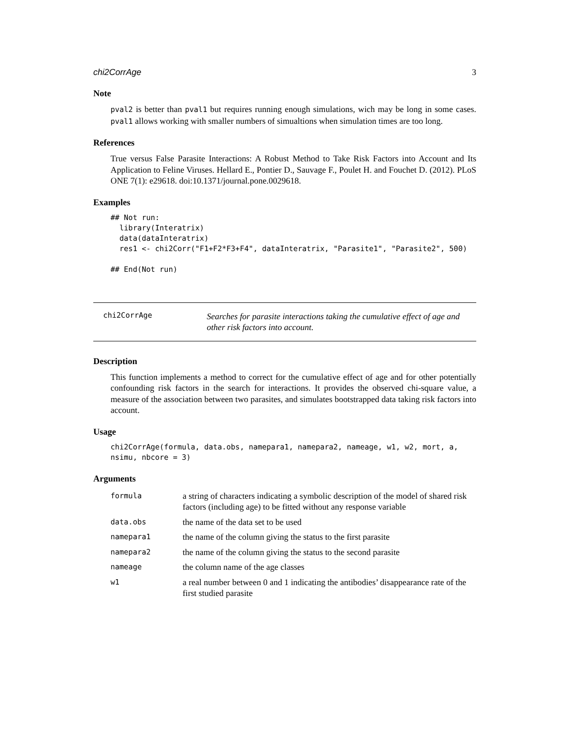chi2CorrAge 3
Note
pval2 is better than pval1 but requires running enough simulations, wich may be long in some cases. pval1 allows working with smaller numbers of simualtions when simulation times are too long.
References
True versus False Parasite Interactions: A Robust Method to Take Risk Factors into Account and Its Application to Feline Viruses. Hellard E., Pontier D., Sauvage F., Poulet H. and Fouchet D. (2012). PLoS ONE 7(1): e29618. doi:10.1371/journal.pone.0029618.
Examples
## Not run:
  library(Interatrix)
  data(dataInteratrix)
  res1 <- chi2Corr("F1+F2*F3+F4", dataInteratrix, "Parasite1", "Parasite2", 500)

## End(Not run)
chi2CorrAge
Searches for parasite interactions taking the cumulative effect of age and other risk factors into account.
Description
This function implements a method to correct for the cumulative effect of age and for other potentially confounding risk factors in the search for interactions. It provides the observed chi-square value, a measure of the association between two parasites, and simulates bootstrapped data taking risk factors into account.
Usage
chi2CorrAge(formula, data.obs, namepara1, namepara2, nameage, w1, w2, mort, a,
nsimu, nbcore = 3)
Arguments
| formula | a string of characters indicating a symbolic description of the model of shared risk factors (including age) to be fitted without any response variable |
| data.obs | the name of the data set to be used |
| namepara1 | the name of the column giving the status to the first parasite |
| namepara2 | the name of the column giving the status to the second parasite |
| nameage | the column name of the age classes |
| w1 | a real number between 0 and 1 indicating the antibodies’ disappearance rate of the first studied parasite |